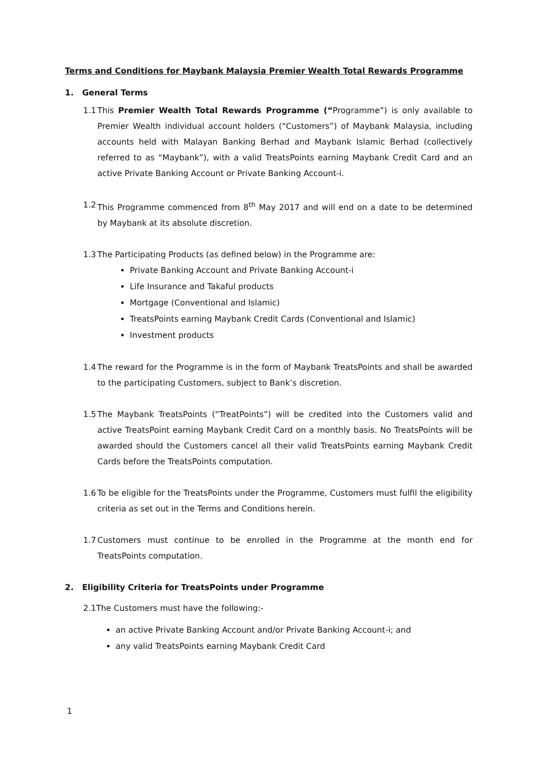Terms and Conditions for Maybank Malaysia Premier Wealth Total Rewards Programme
1. General Terms
1.1 This Premier Wealth Total Rewards Programme (“Programme”) is only available to Premier Wealth individual account holders (“Customers”) of Maybank Malaysia, including accounts held with Malayan Banking Berhad and Maybank Islamic Berhad (collectively referred to as “Maybank”), with a valid TreatsPoints earning Maybank Credit Card and an active Private Banking Account or Private Banking Account-i.
1.2 This Programme commenced from 8<sup>th</sup> May 2017 and will end on a date to be determined by Maybank at its absolute discretion.
1.3 The Participating Products (as defined below) in the Programme are:
Private Banking Account and Private Banking Account-i
Life Insurance and Takaful products
Mortgage (Conventional and Islamic)
TreatsPoints earning Maybank Credit Cards (Conventional and Islamic)
Investment products
1.4 The reward for the Programme is in the form of Maybank TreatsPoints and shall be awarded to the participating Customers, subject to Bank’s discretion.
1.5 The Maybank TreatsPoints (“TreatPoints”) will be credited into the Customers valid and active TreatsPoint earning Maybank Credit Card on a monthly basis. No TreatsPoints will be awarded should the Customers cancel all their valid TreatsPoints earning Maybank Credit Cards before the TreatsPoints computation.
1.6 To be eligible for the TreatsPoints under the Programme, Customers must fulfil the eligibility criteria as set out in the Terms and Conditions herein.
1.7 Customers must continue to be enrolled in the Programme at the month end for TreatsPoints computation.
2. Eligibility Criteria for TreatsPoints under Programme
2.1The Customers must have the following:-
an active Private Banking Account and/or Private Banking Account-i; and
any valid TreatsPoints earning Maybank Credit Card
1